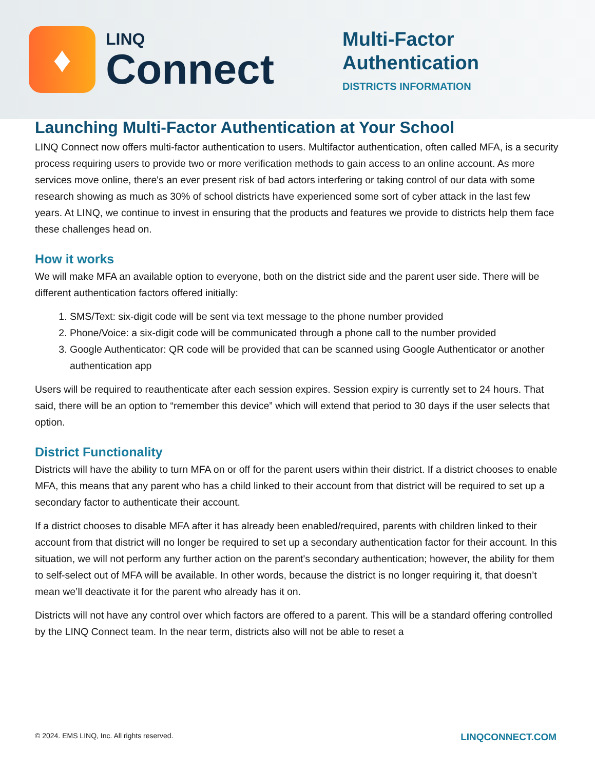♦
LINQ
Connect
Multi-Factor
Authentication
DISTRICTS INFORMATION
Launching Multi-Factor Authentication at Your School
LINQ Connect now offers multi-factor authentication to users. Multifactor authentication, often called MFA, is a security process requiring users to provide two or more verification methods to gain access to an online account. As more services move online, there's an ever present risk of bad actors interfering or taking control of our data with some research showing as much as 30% of school districts have experienced some sort of cyber attack in the last few years. At LINQ, we continue to invest in ensuring that the products and features we provide to districts help them face these challenges head on.
How it works
We will make MFA an available option to everyone, both on the district side and the parent user side. There will be different authentication factors offered initially:
1. SMS/Text: six-digit code will be sent via text message to the phone number provided
2. Phone/Voice: a six-digit code will be communicated through a phone call to the number provided
3. Google Authenticator: QR code will be provided that can be scanned using Google Authenticator or another authentication app
Users will be required to reauthenticate after each session expires. Session expiry is currently set to 24 hours. That said, there will be an option to “remember this device” which will extend that period to 30 days if the user selects that option.
District Functionality
Districts will have the ability to turn MFA on or off for the parent users within their district. If a district chooses to enable MFA, this means that any parent who has a child linked to their account from that district will be required to set up a secondary factor to authenticate their account.
If a district chooses to disable MFA after it has already been enabled/required, parents with children linked to their account from that district will no longer be required to set up a secondary authentication factor for their account. In this situation, we will not perform any further action on the parent's secondary authentication; however, the ability for them to self-select out of MFA will be available. In other words, because the district is no longer requiring it, that doesn’t mean we’ll deactivate it for the parent who already has it on.
Districts will not have any control over which factors are offered to a parent. This will be a standard offering controlled by the LINQ Connect team. In the near term, districts also will not be able to reset a
© 2024. EMS LINQ, Inc. All rights reserved. LINQCONNECT.COM